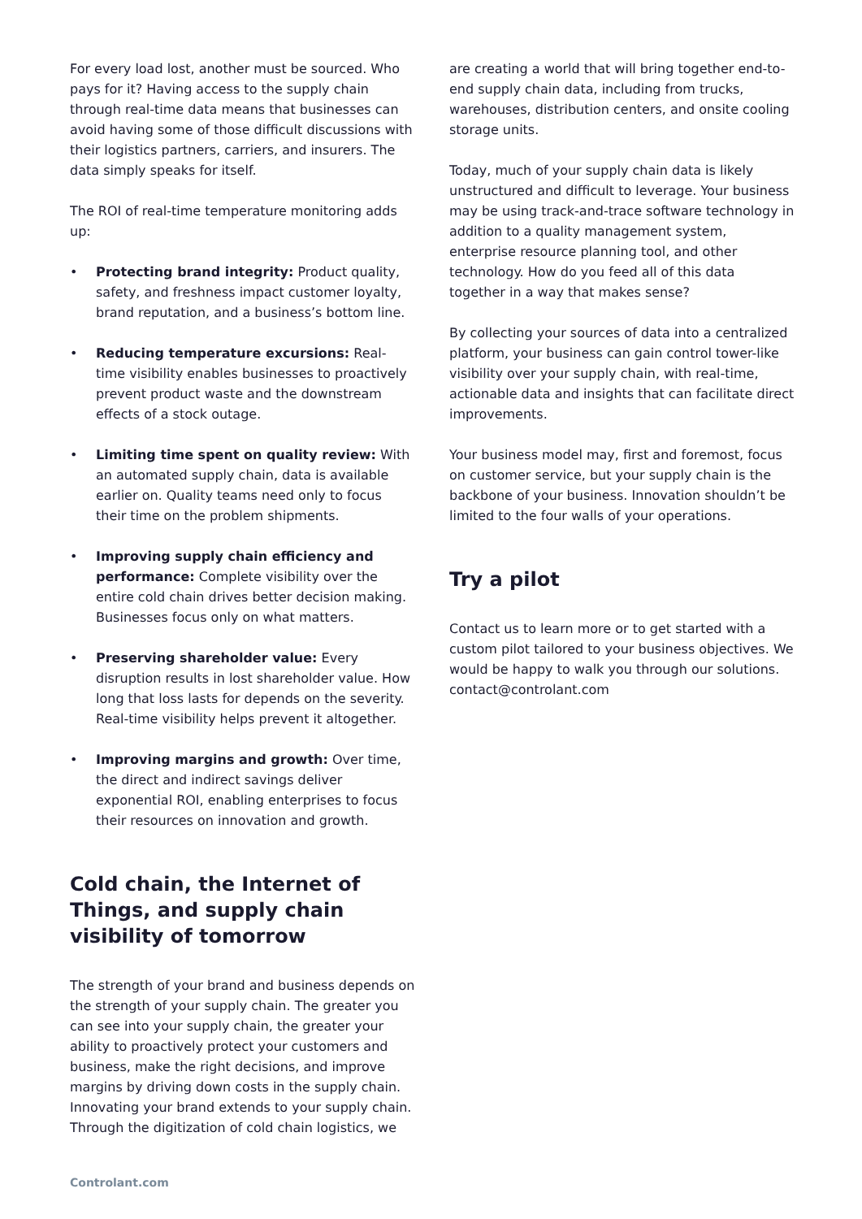For every load lost, another must be sourced. Who pays for it? Having access to the supply chain through real-time data means that businesses can avoid having some of those difficult discussions with their logistics partners, carriers, and insurers. The data simply speaks for itself.
The ROI of real-time temperature monitoring adds up:
• Protecting brand integrity: Product quality, safety, and freshness impact customer loyalty, brand reputation, and a business’s bottom line.
• Reducing temperature excursions: Real-time visibility enables businesses to proactively prevent product waste and the downstream effects of a stock outage.
• Limiting time spent on quality review: With an automated supply chain, data is available earlier on. Quality teams need only to focus their time on the problem shipments.
• Improving supply chain efficiency and performance: Complete visibility over the entire cold chain drives better decision making. Businesses focus only on what matters.
• Preserving shareholder value: Every disruption results in lost shareholder value. How long that loss lasts for depends on the severity. Real-time visibility helps prevent it altogether.
• Improving margins and growth: Over time, the direct and indirect savings deliver exponential ROI, enabling enterprises to focus their resources on innovation and growth.
Cold chain, the Internet of Things, and supply chain visibility of tomorrow
The strength of your brand and business depends on the strength of your supply chain. The greater you can see into your supply chain, the greater your ability to proactively protect your customers and business, make the right decisions, and improve margins by driving down costs in the supply chain. Innovating your brand extends to your supply chain. Through the digitization of cold chain logistics, we
are creating a world that will bring together end-to-end supply chain data, including from trucks, warehouses, distribution centers, and onsite cooling storage units.
Today, much of your supply chain data is likely unstructured and difficult to leverage. Your business may be using track-and-trace software technology in addition to a quality management system, enterprise resource planning tool, and other technology. How do you feed all of this data together in a way that makes sense?
By collecting your sources of data into a centralized platform, your business can gain control tower-like visibility over your supply chain, with real-time, actionable data and insights that can facilitate direct improvements.
Your business model may, first and foremost, focus on customer service, but your supply chain is the backbone of your business. Innovation shouldn’t be limited to the four walls of your operations.
Try a pilot
Contact us to learn more or to get started with a custom pilot tailored to your business objectives. We would be happy to walk you through our solutions. contact@controlant.com
Controlant.com